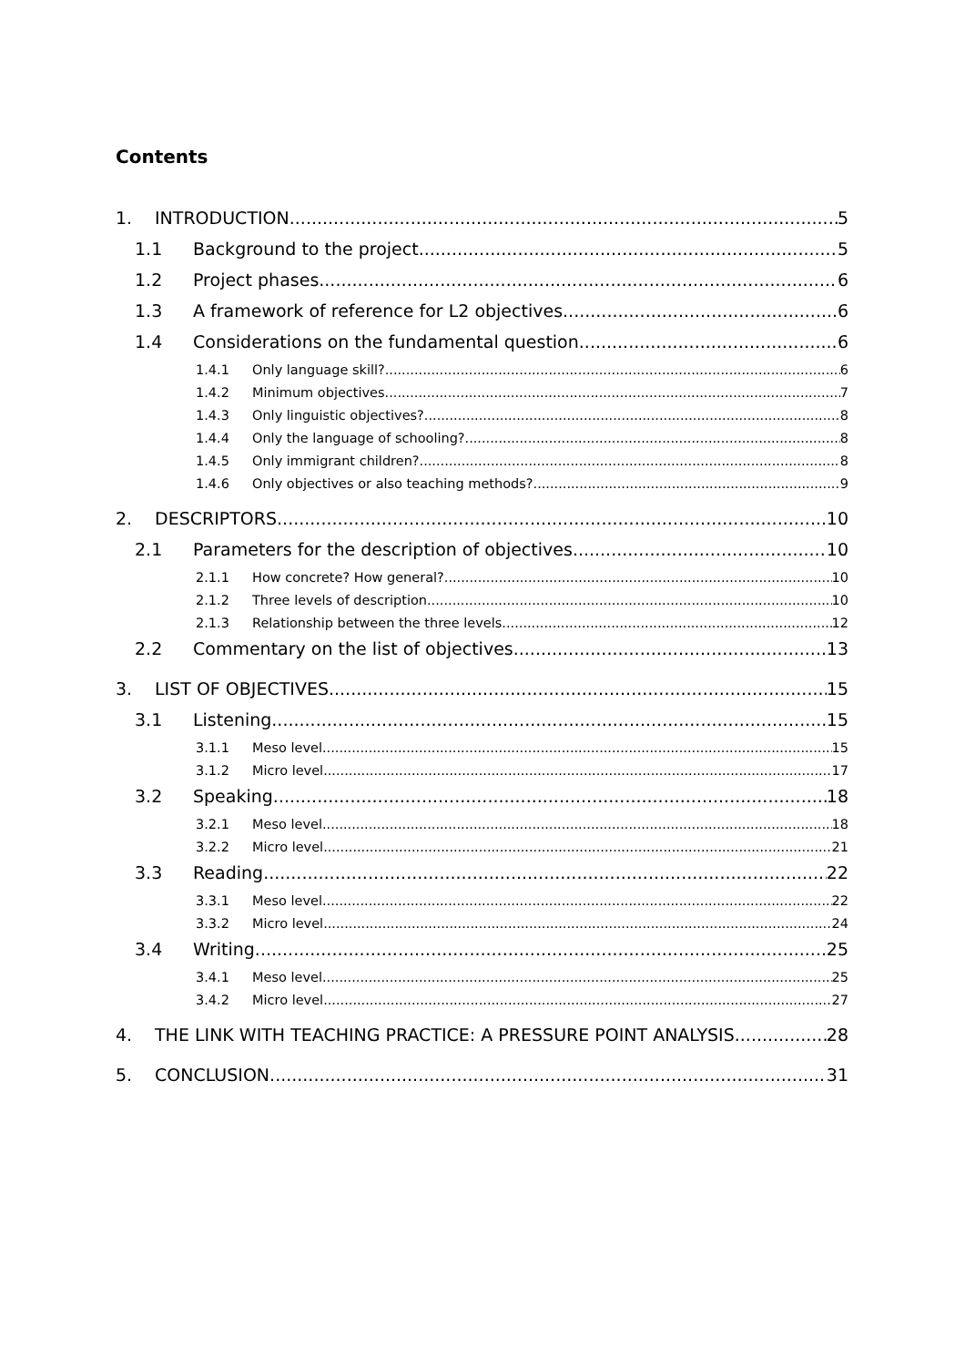Contents
1. INTRODUCTION 5
1.1 Background to the project 5
1.2 Project phases 6
1.3 A framework of reference for L2 objectives 6
1.4 Considerations on the fundamental question 6
1.4.1 Only language skill? 6
1.4.2 Minimum objectives 7
1.4.3 Only linguistic objectives? 8
1.4.4 Only the language of schooling? 8
1.4.5 Only immigrant children? 8
1.4.6 Only objectives or also teaching methods? 9
2. DESCRIPTORS 10
2.1 Parameters for the description of objectives 10
2.1.1 How concrete? How general? 10
2.1.2 Three levels of description 10
2.1.3 Relationship between the three levels 12
2.2 Commentary on the list of objectives 13
3. LIST OF OBJECTIVES 15
3.1 Listening 15
3.1.1 Meso level 15
3.1.2 Micro level 17
3.2 Speaking 18
3.2.1 Meso level 18
3.2.2 Micro level 21
3.3 Reading 22
3.3.1 Meso level 22
3.3.2 Micro level 24
3.4 Writing 25
3.4.1 Meso level 25
3.4.2 Micro level 27
4. THE LINK WITH TEACHING PRACTICE: A PRESSURE POINT ANALYSIS 28
5. CONCLUSION 31